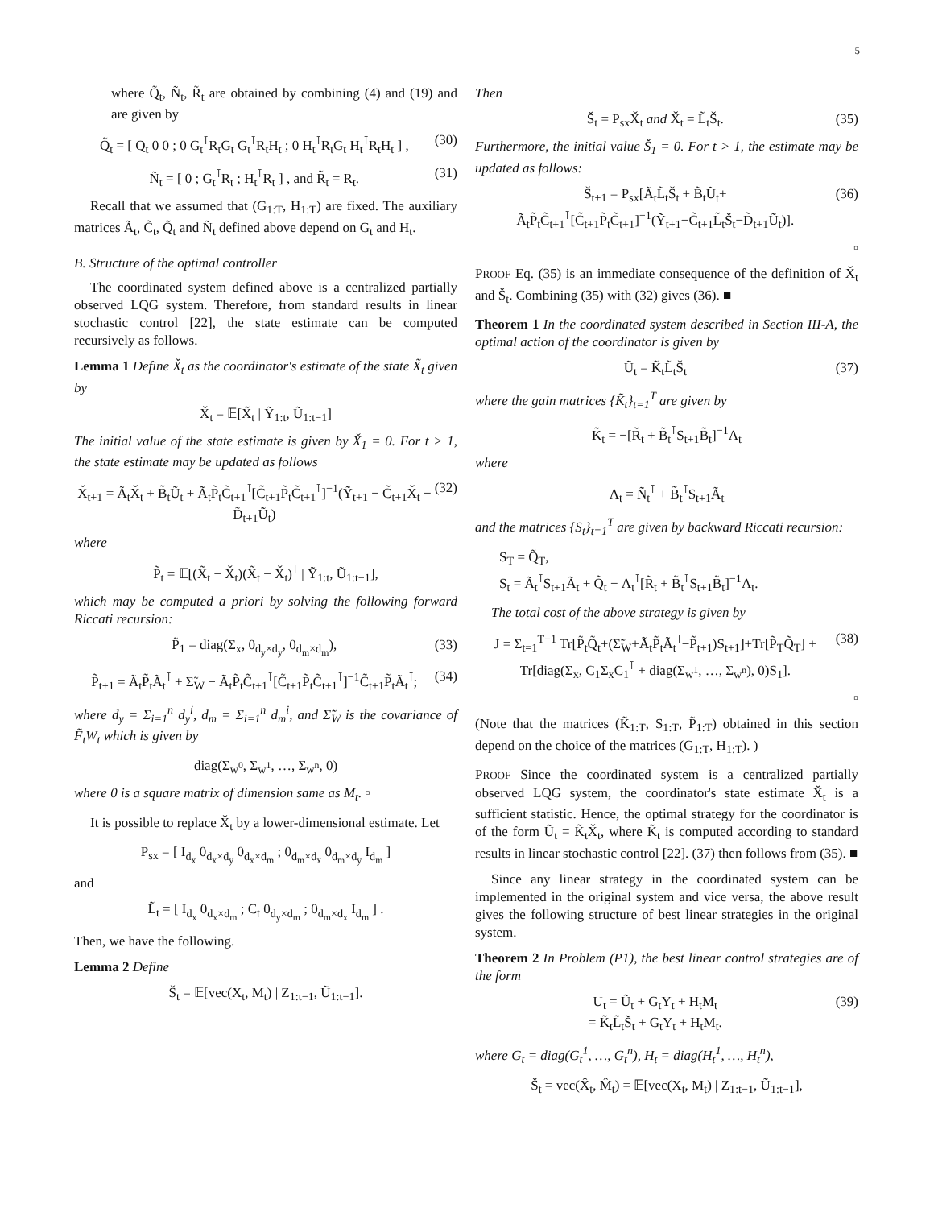5
where Q̃<sub>t</sub>, Ñ<sub>t</sub>, R̃<sub>t</sub> are obtained by combining (4) and (19) and are given by
Q̃<sub>t</sub> = [ Q<sub>t</sub> 0 0 ; 0 G<sub>t</sub><sup>⊺</sup>R<sub>t</sub>G<sub>t</sub> G<sub>t</sub><sup>⊺</sup>R<sub>t</sub>H<sub>t</sub> ; 0 H<sub>t</sub><sup>⊺</sup>R<sub>t</sub>G<sub>t</sub> H<sub>t</sub><sup>⊺</sup>R<sub>t</sub>H<sub>t</sub> ] , (30)
Ñ<sub>t</sub> = [ 0 ; G<sub>t</sub><sup>⊺</sup>R<sub>t</sub> ; H<sub>t</sub><sup>⊺</sup>R<sub>t</sub> ] , and R̃<sub>t</sub> = R<sub>t</sub>. (31)
Recall that we assumed that (G<sub>1:T</sub>, H<sub>1:T</sub>) are fixed. The auxiliary matrices Ã<sub>t</sub>, C̃<sub>t</sub>, Q̃<sub>t</sub> and Ñ<sub>t</sub> defined above depend on G<sub>t</sub> and H<sub>t</sub>.
B. Structure of the optimal controller
The coordinated system defined above is a centralized partially observed LQG system. Therefore, from standard results in linear stochastic control [22], the state estimate can be computed recursively as follows.
Lemma 1 Define X̌<sub>t</sub> as the coordinator's estimate of the state X̃<sub>t</sub> given by
X̌<sub>t</sub> = 𝔼[X̃<sub>t</sub> | Ỹ<sub>1:t</sub>, Ũ<sub>1:t−1</sub>]
The initial value of the state estimate is given by X̌<sub>1</sub> = 0. For t > 1, the state estimate may be updated as follows
X̌<sub>t+1</sub> = Ã<sub>t</sub>X̌<sub>t</sub> + B̃<sub>t</sub>Ũ<sub>t</sub> + Ã<sub>t</sub>P̃<sub>t</sub>C̃<sub>t+1</sub><sup>⊺</sup>[C̃<sub>t+1</sub>P̃<sub>t</sub>C̃<sub>t+1</sub><sup>⊺</sup>]<sup>−1</sup>(Ỹ<sub>t+1</sub> − C̃<sub>t+1</sub>X̌<sub>t</sub> − D̃<sub>t+1</sub>Ũ<sub>t</sub>) (32)
where
P̃<sub>t</sub> = 𝔼[(X̃<sub>t</sub> − X̌<sub>t</sub>)(X̃<sub>t</sub> − X̌<sub>t</sub>)<sup>⊺</sup> | Ỹ<sub>1:t</sub>, Ũ<sub>1:t−1</sub>],
which may be computed a priori by solving the following forward Riccati recursion:
P̃<sub>1</sub> = diag(Σ<sub>x</sub>, 0<sub>d<sub>y</sub>×d<sub>y</sub></sub>, 0<sub>d<sub>m</sub>×d<sub>m</sub></sub>), (33)
P̃<sub>t+1</sub> = Ã<sub>t</sub>P̃<sub>t</sub>Ã<sub>t</sub><sup>⊺</sup> + Σ̃<sub>W</sub> − Ã<sub>t</sub>P̃<sub>t</sub>C̃<sub>t+1</sub><sup>⊺</sup>[C̃<sub>t+1</sub>P̃<sub>t</sub>C̃<sub>t+1</sub><sup>⊺</sup>]<sup>−1</sup>C̃<sub>t+1</sub>P̃<sub>t</sub>Ã<sub>t</sub><sup>⊺</sup>; (34)
where d<sub>y</sub> = Σ<sub>i=1</sub><sup>n</sup> d<sub>y</sub><sup>i</sup>, d<sub>m</sub> = Σ<sub>i=1</sub><sup>n</sup> d<sub>m</sub><sup>i</sup>, and Σ̃<sub>W</sub> is the covariance of F̃<sub>t</sub>W<sub>t</sub> which is given by
diag(Σ<sub>w<sup>0</sup></sub>, Σ<sub>w<sup>1</sup></sub>, …, Σ<sub>w<sup>n</sup></sub>, 0)
where 0 is a square matrix of dimension same as M<sub>t</sub>. ▫
It is possible to replace X̌<sub>t</sub> by a lower-dimensional estimate. Let
P<sub>sx</sub> = [ I<sub>d<sub>x</sub></sub> 0<sub>d<sub>x</sub>×d<sub>y</sub></sub> 0<sub>d<sub>x</sub>×d<sub>m</sub></sub> ; 0<sub>d<sub>m</sub>×d<sub>x</sub></sub> 0<sub>d<sub>m</sub>×d<sub>y</sub></sub> I<sub>d<sub>m</sub></sub> ]
and
L̃<sub>t</sub> = [ I<sub>d<sub>x</sub></sub> 0<sub>d<sub>x</sub>×d<sub>m</sub></sub> ; C<sub>t</sub> 0<sub>d<sub>y</sub>×d<sub>m</sub></sub> ; 0<sub>d<sub>m</sub>×d<sub>x</sub></sub> I<sub>d<sub>m</sub></sub> ] .
Then, we have the following.
Lemma 2 Define
Š<sub>t</sub> = 𝔼[vec(X<sub>t</sub>, M<sub>t</sub>) | Z<sub>1:t−1</sub>, Ũ<sub>1:t−1</sub>].
Then
Š<sub>t</sub> = P<sub>sx</sub>X̌<sub>t</sub> and X̌<sub>t</sub> = L̃<sub>t</sub>Š<sub>t</sub>. (35)
Furthermore, the initial value Š<sub>1</sub> = 0. For t > 1, the estimate may be updated as follows:
Š<sub>t+1</sub> = P<sub>sx</sub>[Ã<sub>t</sub>L̃<sub>t</sub>Š<sub>t</sub> + B̃<sub>t</sub>Ũ<sub>t</sub>+ Ã<sub>t</sub>P̃<sub>t</sub>C̃<sub>t+1</sub><sup>⊺</sup>[C̃<sub>t+1</sub>P̃<sub>t</sub>C̃<sub>t+1</sub>]<sup>−1</sup>(Ỹ<sub>t+1</sub>−C̃<sub>t+1</sub>L̃<sub>t</sub>Š<sub>t</sub>−D̃<sub>t+1</sub>Ũ<sub>t</sub>)]. (36)
▫
PROOF Eq. (35) is an immediate consequence of the definition of X̌<sub>t</sub> and Š<sub>t</sub>. Combining (35) with (32) gives (36). ■
Theorem 1 In the coordinated system described in Section III-A, the optimal action of the coordinator is given by
Ũ<sub>t</sub> = K̃<sub>t</sub>L̃<sub>t</sub>Š<sub>t</sub> (37)
where the gain matrices {K̃<sub>t</sub>}<sub>t=1</sub><sup>T</sup> are given by
K̃<sub>t</sub> = −[R̃<sub>t</sub> + B̃<sub>t</sub><sup>⊺</sup>S<sub>t+1</sub>B̃<sub>t</sub>]<sup>−1</sup>Λ<sub>t</sub>
where
Λ<sub>t</sub> = Ñ<sub>t</sub><sup>⊺</sup> + B̃<sub>t</sub><sup>⊺</sup>S<sub>t+1</sub>Ã<sub>t</sub>
and the matrices {S<sub>t</sub>}<sub>t=1</sub><sup>T</sup> are given by backward Riccati recursion:
S<sub>T</sub> = Q̃<sub>T</sub>,
S<sub>t</sub> = Ã<sub>t</sub><sup>⊺</sup>S<sub>t+1</sub>Ã<sub>t</sub> + Q̃<sub>t</sub> − Λ<sub>t</sub><sup>⊺</sup>[R̃<sub>t</sub> + B̃<sub>t</sub><sup>⊺</sup>S<sub>t+1</sub>B̃<sub>t</sub>]<sup>−1</sup>Λ<sub>t</sub>.
The total cost of the above strategy is given by
J = Σ<sub>t=1</sub><sup>T−1</sup> Tr[P̃<sub>t</sub>Q̃<sub>t</sub>+(Σ̃<sub>W</sub>+Ã<sub>t</sub>P̃<sub>t</sub>Ã<sub>t</sub><sup>⊺</sup>−P̃<sub>t+1</sub>)S<sub>t+1</sub>]+Tr[P̃<sub>T</sub>Q̃<sub>T</sub>] + Tr[diag(Σ<sub>x</sub>, C<sub>1</sub>Σ<sub>x</sub>C<sub>1</sub><sup>⊺</sup> + diag(Σ<sub>w<sup>1</sup></sub>, …, Σ<sub>w<sup>n</sup></sub>), 0)S<sub>1</sub>]. (38)
▫
(Note that the matrices (K̃<sub>1:T</sub>, S<sub>1:T</sub>, P̃<sub>1:T</sub>) obtained in this section depend on the choice of the matrices (G<sub>1:T</sub>, H<sub>1:T</sub>). )
PROOF Since the coordinated system is a centralized partially observed LQG system, the coordinator's state estimate X̌<sub>t</sub> is a sufficient statistic. Hence, the optimal strategy for the coordinator is of the form Ũ<sub>t</sub> = K̃<sub>t</sub>X̌<sub>t</sub>, where K̃<sub>t</sub> is computed according to standard results in linear stochastic control [22]. (37) then follows from (35). ■
Since any linear strategy in the coordinated system can be implemented in the original system and vice versa, the above result gives the following structure of best linear strategies in the original system.
Theorem 2 In Problem (P1), the best linear control strategies are of the form
U<sub>t</sub> = Ũ<sub>t</sub> + G<sub>t</sub>Y<sub>t</sub> + H<sub>t</sub>M<sub>t</sub>
= K̃<sub>t</sub>L̃<sub>t</sub>Š<sub>t</sub> + G<sub>t</sub>Y<sub>t</sub> + H<sub>t</sub>M<sub>t</sub>. (39)
where G<sub>t</sub> = diag(G<sub>t</sub><sup>1</sup>, …, G<sub>t</sub><sup>n</sup>), H<sub>t</sub> = diag(H<sub>t</sub><sup>1</sup>, …, H<sub>t</sub><sup>n</sup>),
Š<sub>t</sub> = vec(X̂<sub>t</sub>, M̂<sub>t</sub>) = 𝔼[vec(X<sub>t</sub>, M<sub>t</sub>) | Z<sub>1:t−1</sub>, Ũ<sub>1:t−1</sub>],